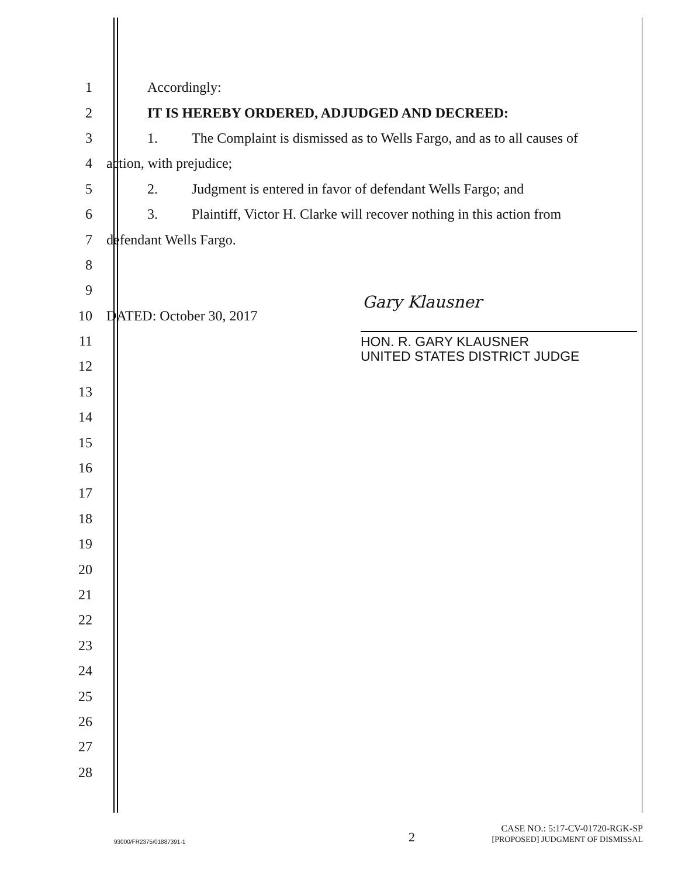1 Accordingly:
2 IT IS HEREBY ORDERED, ADJUDGED AND DECREED:
3
1. The Complaint is dismissed as to Wells Fargo, and as to all causes of
4 action, with prejudice;
5 2. Judgment is entered in favor of defendant Wells Fargo; and
6
3. Plaintiff, Victor H. Clarke will recover nothing in this action from
7 defendant Wells Fargo.
8
9
10 DATED: October 30, 2017
11
12
13
14
15
16
17
18
19
20
21
22
23
24
25
26
27
28
Gary Klausner
HON. R. GARY KLAUSNER
UNITED STATES DISTRICT JUDGE
93000/FR2375/01887391-1
2
CASE NO.: 5:17-CV-01720-RGK-SP
[PROPOSED] JUDGMENT OF DISMISSAL